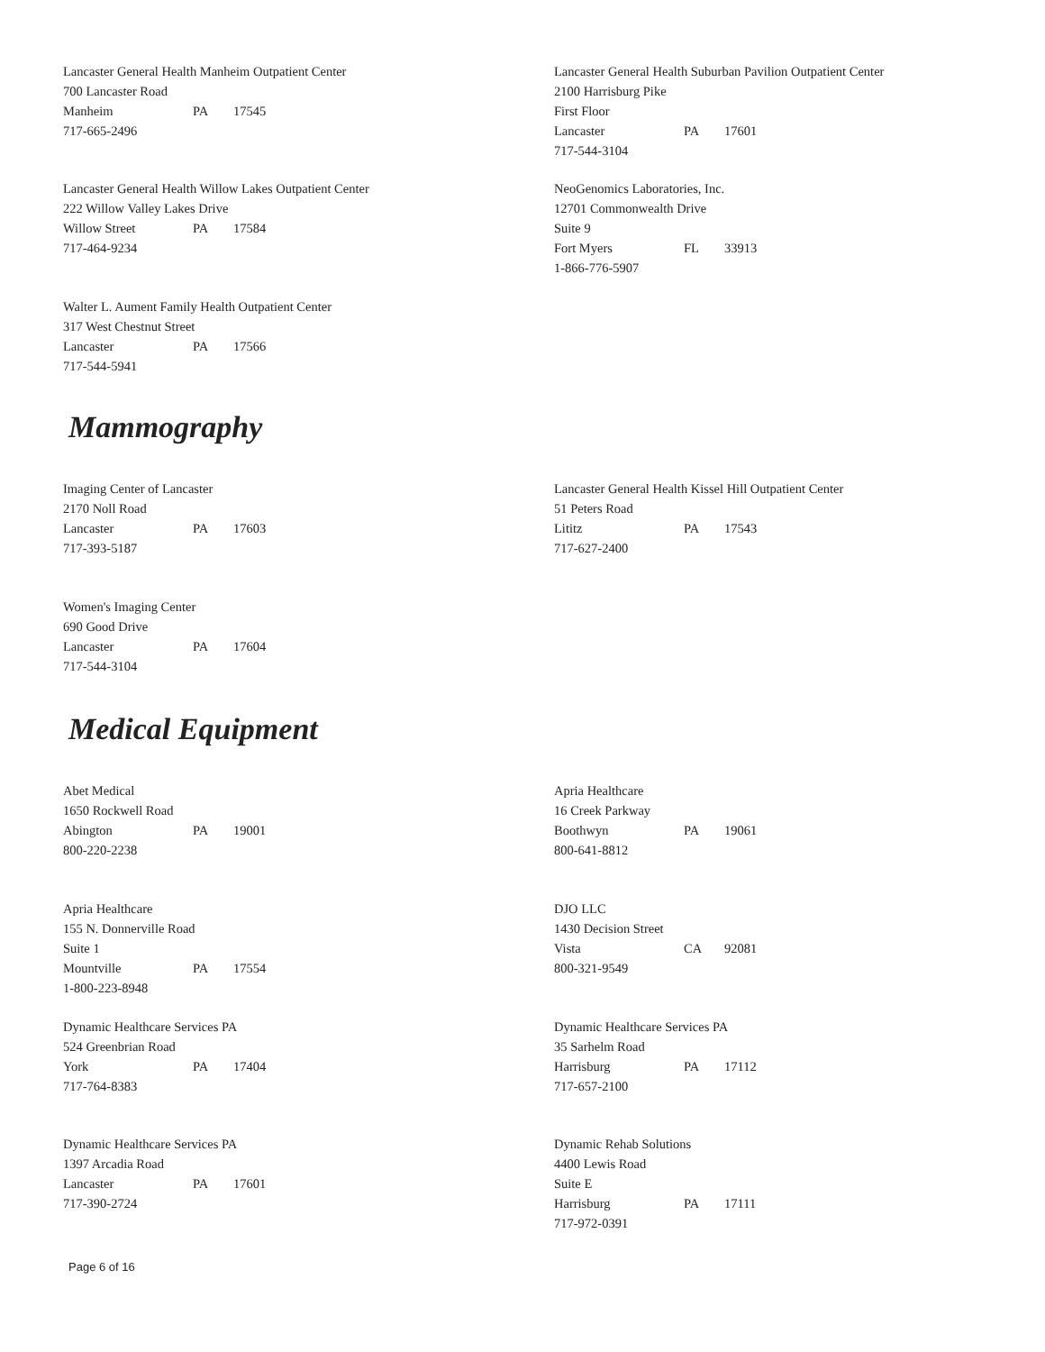Lancaster General Health Manheim Outpatient Center
700 Lancaster Road
Manheim PA 17545
717-665-2496
Lancaster General Health Suburban Pavilion Outpatient Center
2100 Harrisburg Pike
First Floor
Lancaster PA 17601
717-544-3104
Lancaster General Health Willow Lakes Outpatient Center
222 Willow Valley Lakes Drive
Willow Street PA 17584
717-464-9234
NeoGenomics Laboratories, Inc.
12701 Commonwealth Drive
Suite 9
Fort Myers FL 33913
1-866-776-5907
Walter L. Aument Family Health Outpatient Center
317 West Chestnut Street
Lancaster PA 17566
717-544-5941
Mammography
Imaging Center of Lancaster
2170 Noll Road
Lancaster PA 17603
717-393-5187
Lancaster General Health Kissel Hill Outpatient Center
51 Peters Road
Lititz PA 17543
717-627-2400
Women's Imaging Center
690 Good Drive
Lancaster PA 17604
717-544-3104
Medical Equipment
Abet Medical
1650 Rockwell Road
Abington PA 19001
800-220-2238
Apria Healthcare
16 Creek Parkway
Boothwyn PA 19061
800-641-8812
Apria Healthcare
155 N. Donnerville Road
Suite 1
Mountville PA 17554
1-800-223-8948
DJO LLC
1430 Decision Street
Vista CA 92081
800-321-9549
Dynamic Healthcare Services PA
524 Greenbrian Road
York PA 17404
717-764-8383
Dynamic Healthcare Services PA
35 Sarhelm Road
Harrisburg PA 17112
717-657-2100
Dynamic Healthcare Services PA
1397 Arcadia Road
Lancaster PA 17601
717-390-2724
Dynamic Rehab Solutions
4400 Lewis Road
Suite E
Harrisburg PA 17111
717-972-0391
Page 6 of 16